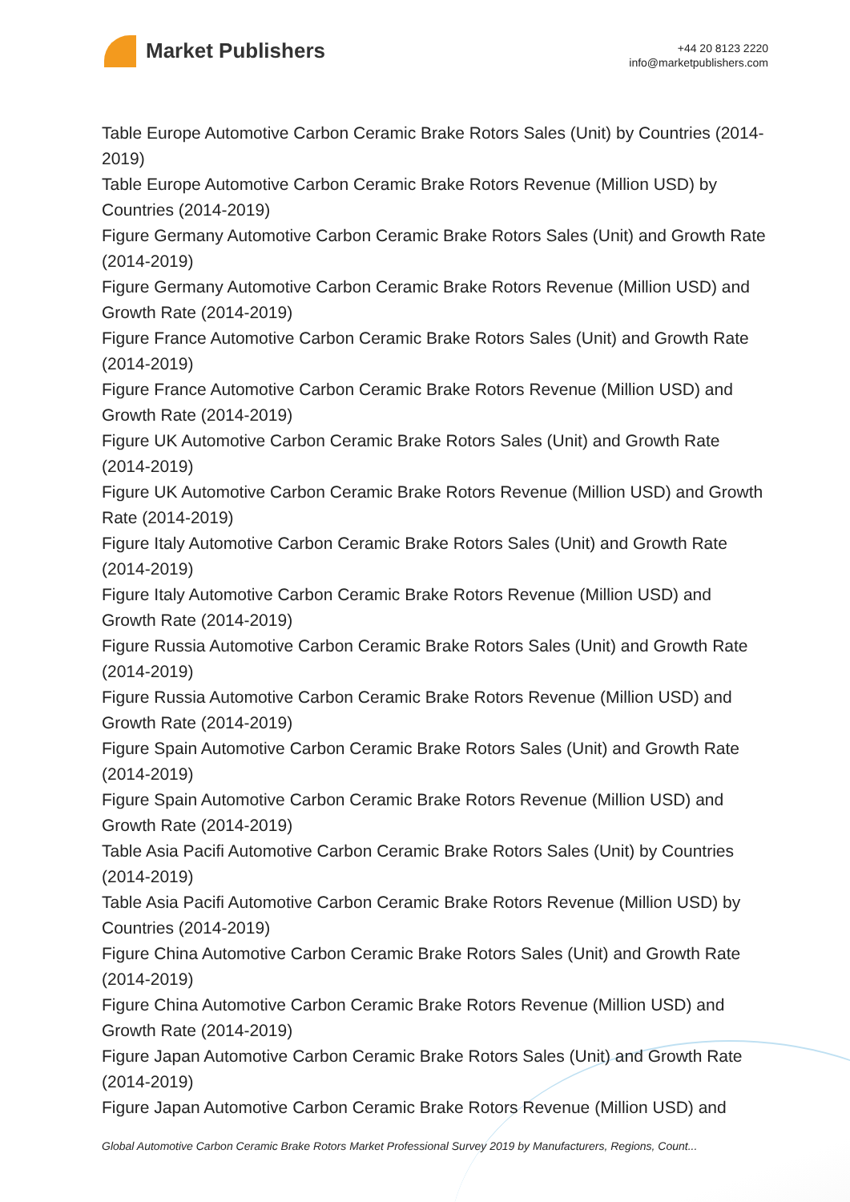Market Publishers
+44 20 8123 2220
info@marketpublishers.com
Table Europe Automotive Carbon Ceramic Brake Rotors Sales (Unit) by Countries (2014-2019)
Table Europe Automotive Carbon Ceramic Brake Rotors Revenue (Million USD) by Countries (2014-2019)
Figure Germany Automotive Carbon Ceramic Brake Rotors Sales (Unit) and Growth Rate (2014-2019)
Figure Germany Automotive Carbon Ceramic Brake Rotors Revenue (Million USD) and Growth Rate (2014-2019)
Figure France Automotive Carbon Ceramic Brake Rotors Sales (Unit) and Growth Rate (2014-2019)
Figure France Automotive Carbon Ceramic Brake Rotors Revenue (Million USD) and Growth Rate (2014-2019)
Figure UK Automotive Carbon Ceramic Brake Rotors Sales (Unit) and Growth Rate (2014-2019)
Figure UK Automotive Carbon Ceramic Brake Rotors Revenue (Million USD) and Growth Rate (2014-2019)
Figure Italy Automotive Carbon Ceramic Brake Rotors Sales (Unit) and Growth Rate (2014-2019)
Figure Italy Automotive Carbon Ceramic Brake Rotors Revenue (Million USD) and Growth Rate (2014-2019)
Figure Russia Automotive Carbon Ceramic Brake Rotors Sales (Unit) and Growth Rate (2014-2019)
Figure Russia Automotive Carbon Ceramic Brake Rotors Revenue (Million USD) and Growth Rate (2014-2019)
Figure Spain Automotive Carbon Ceramic Brake Rotors Sales (Unit) and Growth Rate (2014-2019)
Figure Spain Automotive Carbon Ceramic Brake Rotors Revenue (Million USD) and Growth Rate (2014-2019)
Table Asia Pacifi Automotive Carbon Ceramic Brake Rotors Sales (Unit) by Countries (2014-2019)
Table Asia Pacifi Automotive Carbon Ceramic Brake Rotors Revenue (Million USD) by Countries (2014-2019)
Figure China Automotive Carbon Ceramic Brake Rotors Sales (Unit) and Growth Rate (2014-2019)
Figure China Automotive Carbon Ceramic Brake Rotors Revenue (Million USD) and Growth Rate (2014-2019)
Figure Japan Automotive Carbon Ceramic Brake Rotors Sales (Unit) and Growth Rate (2014-2019)
Figure Japan Automotive Carbon Ceramic Brake Rotors Revenue (Million USD) and
Global Automotive Carbon Ceramic Brake Rotors Market Professional Survey 2019 by Manufacturers, Regions, Count...